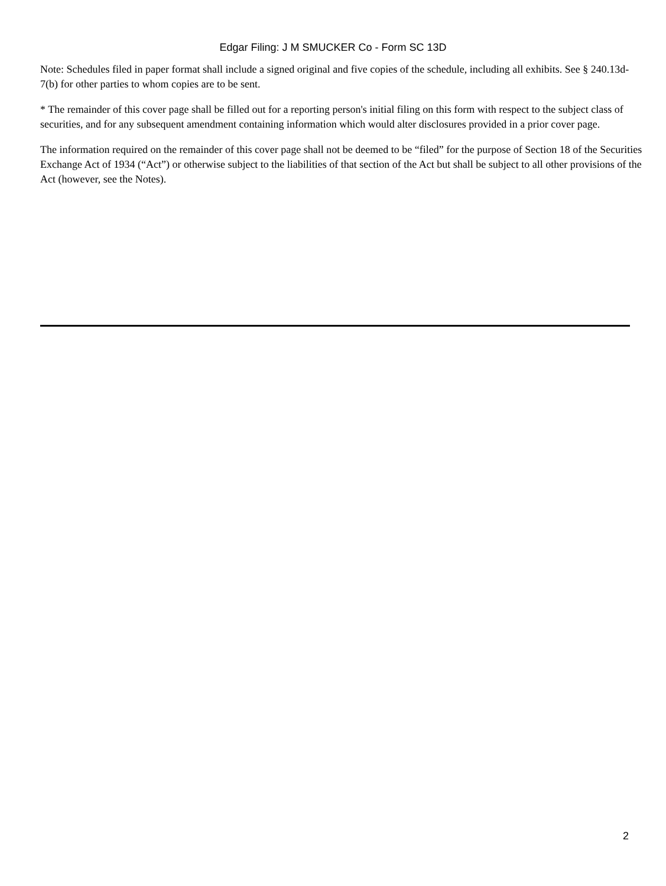Edgar Filing: J M SMUCKER Co - Form SC 13D
Note: Schedules filed in paper format shall include a signed original and five copies of the schedule, including all exhibits. See § 240.13d-7(b) for other parties to whom copies are to be sent.
* The remainder of this cover page shall be filled out for a reporting person's initial filing on this form with respect to the subject class of securities, and for any subsequent amendment containing information which would alter disclosures provided in a prior cover page.
The information required on the remainder of this cover page shall not be deemed to be “filed” for the purpose of Section 18 of the Securities Exchange Act of 1934 (“Act”) or otherwise subject to the liabilities of that section of the Act but shall be subject to all other provisions of the Act (however, see the Notes).
2